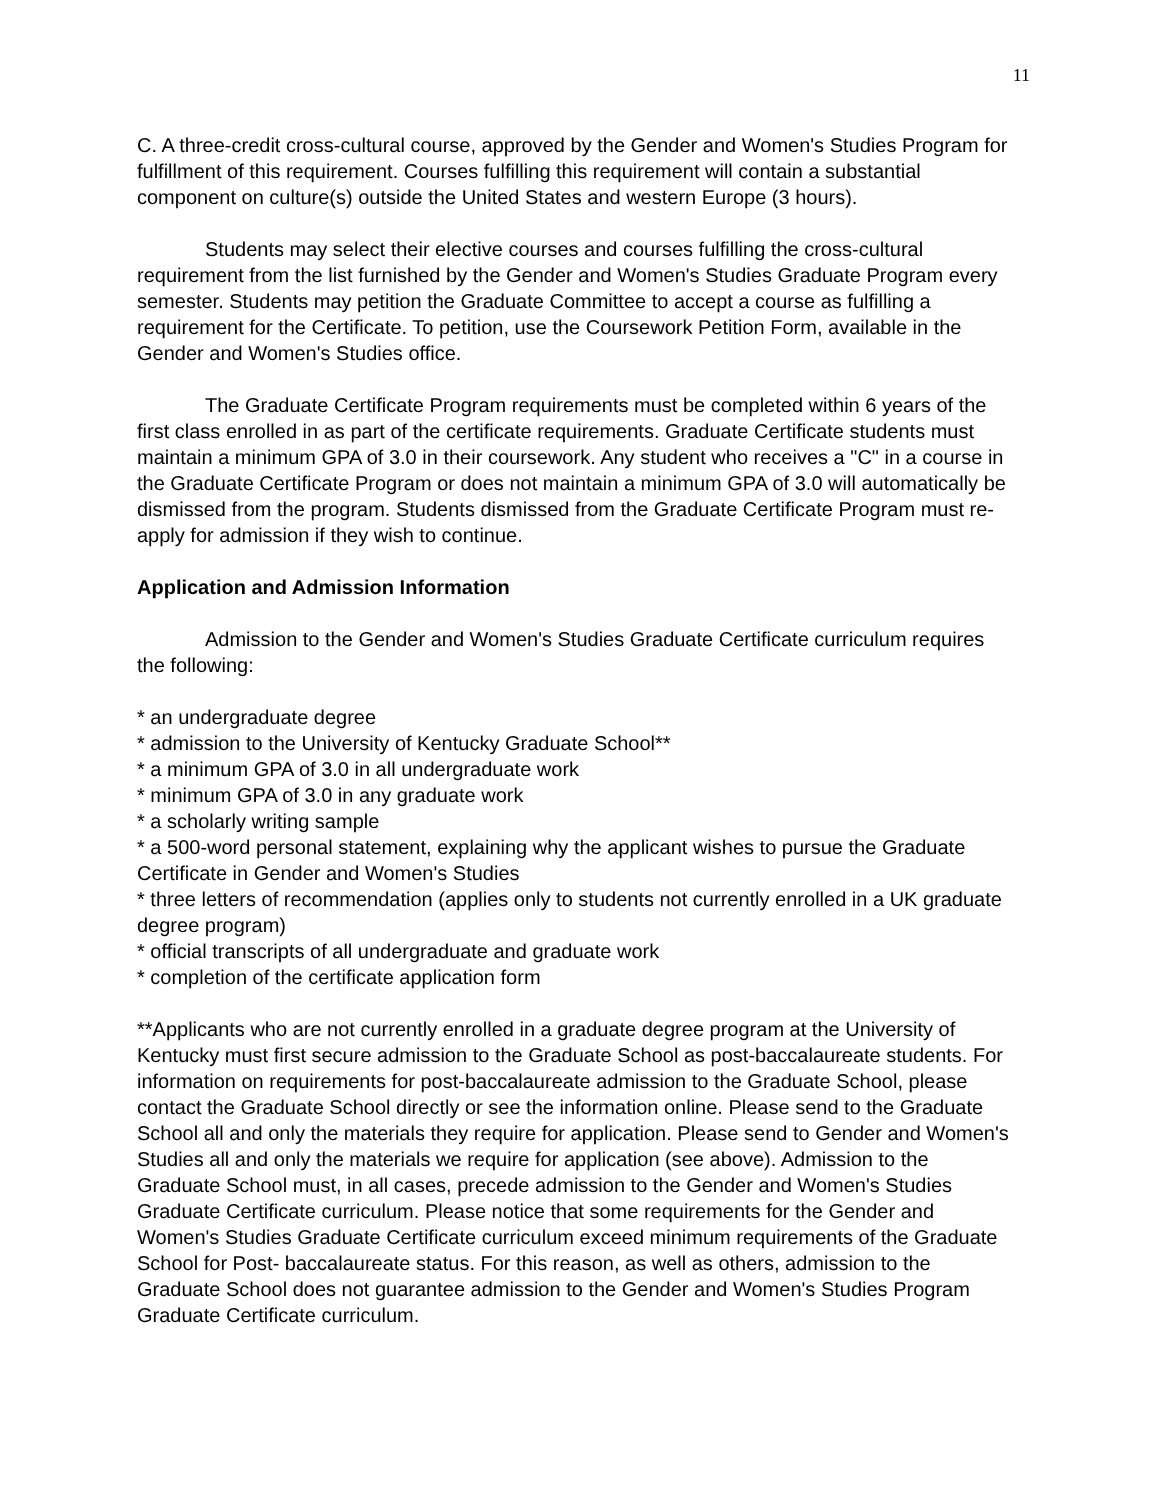11
C. A three-credit cross-cultural course, approved by the Gender and Women's Studies Program for fulfillment of this requirement. Courses fulfilling this requirement will contain a substantial component on culture(s) outside the United States and western Europe (3 hours).
Students may select their elective courses and courses fulfilling the cross-cultural requirement from the list furnished by the Gender and Women's Studies Graduate Program every semester. Students may petition the Graduate Committee to accept a course as fulfilling a requirement for the Certificate. To petition, use the Coursework Petition Form, available in the Gender and Women's Studies office.
The Graduate Certificate Program requirements must be completed within 6 years of the first class enrolled in as part of the certificate requirements. Graduate Certificate students must maintain a minimum GPA of 3.0 in their coursework. Any student who receives a "C" in a course in the Graduate Certificate Program or does not maintain a minimum GPA of 3.0 will automatically be dismissed from the program. Students dismissed from the Graduate Certificate Program must re-apply for admission if they wish to continue.
Application and Admission Information
Admission to the Gender and Women's Studies Graduate Certificate curriculum requires the following:
* an undergraduate degree
* admission to the University of Kentucky Graduate School**
* a minimum GPA of 3.0 in all undergraduate work
* minimum GPA of 3.0 in any graduate work
* a scholarly writing sample
* a 500-word personal statement, explaining why the applicant wishes to pursue the Graduate Certificate in Gender and Women's Studies
* three letters of recommendation (applies only to students not currently enrolled in a UK graduate degree program)
* official transcripts of all undergraduate and graduate work
* completion of the certificate application form
**Applicants who are not currently enrolled in a graduate degree program at the University of Kentucky must first secure admission to the Graduate School as post-baccalaureate students. For information on requirements for post-baccalaureate admission to the Graduate School, please contact the Graduate School directly or see the information online. Please send to the Graduate School all and only the materials they require for application. Please send to Gender and Women's Studies all and only the materials we require for application (see above). Admission to the Graduate School must, in all cases, precede admission to the Gender and Women's Studies Graduate Certificate curriculum. Please notice that some requirements for the Gender and Women's Studies Graduate Certificate curriculum exceed minimum requirements of the Graduate School for Post- baccalaureate status. For this reason, as well as others, admission to the Graduate School does not guarantee admission to the Gender and Women's Studies Program Graduate Certificate curriculum.